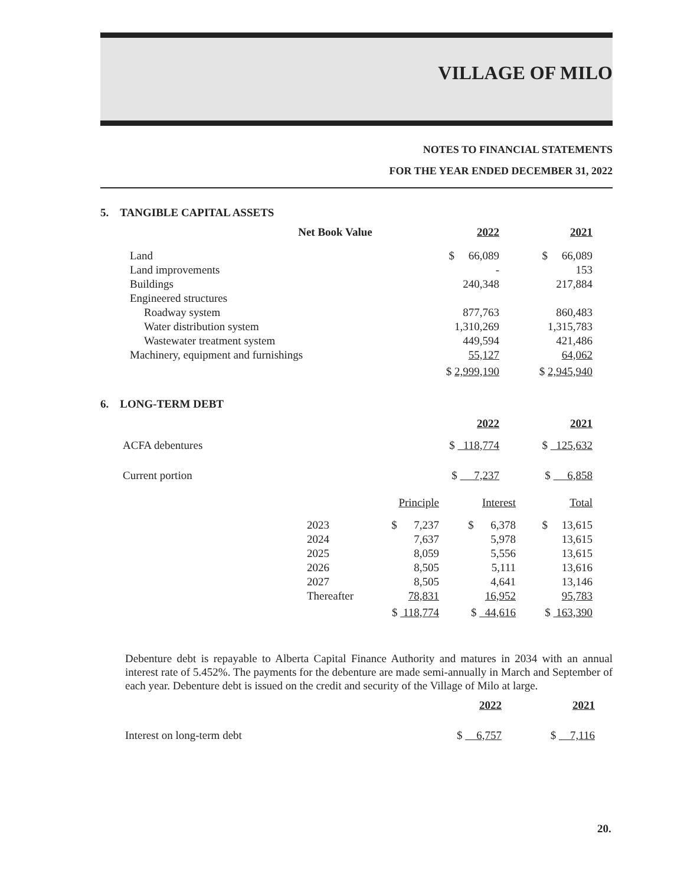VILLAGE OF MILO
NOTES TO FINANCIAL STATEMENTS
FOR THE YEAR ENDED DECEMBER 31, 2022
5. TANGIBLE CAPITAL ASSETS
| Net Book Value | 2022 | 2021 |
| --- | --- | --- |
| Land | $ 66,089 | $ 66,089 |
| Land improvements | - | 153 |
| Buildings | 240,348 | 217,884 |
| Engineered structures | | |
| Roadway system | 877,763 | 860,483 |
| Water distribution system | 1,310,269 | 1,315,783 |
| Wastewater treatment system | 449,594 | 421,486 |
| Machinery, equipment and furnishings | 55,127 | 64,062 |
| | $ 2,999,190 | $ 2,945,940 |
6. LONG-TERM DEBT
| | 2022 | 2021 |
| ACFA debentures | $ 118,774 | $ 125,632 |
| Current portion | $ 7,237 | $ 6,858 |
| | Principle | Interest | Total |
| 2023 | $ 7,237 | $ 6,378 | $ 13,615 |
| 2024 | 7,637 | 5,978 | 13,615 |
| 2025 | 8,059 | 5,556 | 13,615 |
| 2026 | 8,505 | 5,111 | 13,616 |
| 2027 | 8,505 | 4,641 | 13,146 |
| Thereafter | 78,831 | 16,952 | 95,783 |
| | $ 118,774 | $ 44,616 | $ 163,390 |
Debenture debt is repayable to Alberta Capital Finance Authority and matures in 2034 with an annual interest rate of 5.452%. The payments for the debenture are made semi-annually in March and September of each year. Debenture debt is issued on the credit and security of the Village of Milo at large.
| | 2022 | 2021 |
| Interest on long-term debt | $ 6,757 | $ 7,116 |
20.